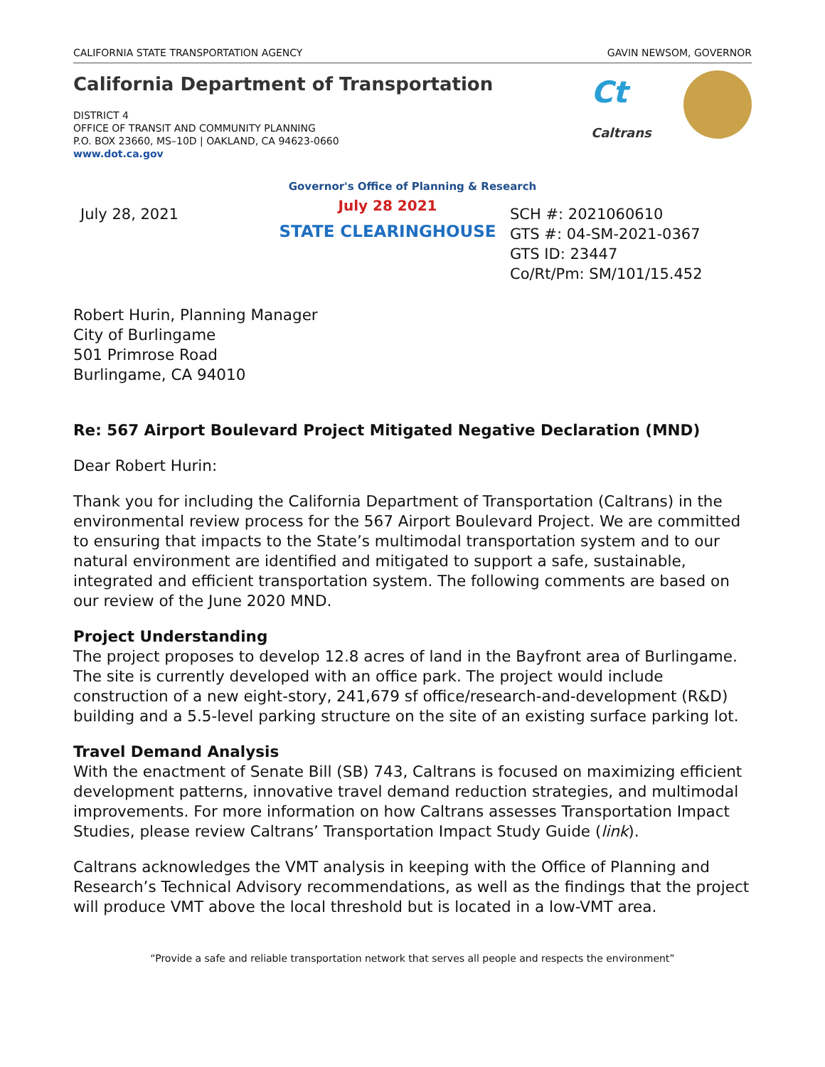CALIFORNIA STATE TRANSPORTATION AGENCY GAVIN NEWSOM, GOVERNOR
California Department of Transportation
DISTRICT 4
OFFICE OF TRANSIT AND COMMUNITY PLANNING
P.O. BOX 23660, MS–10D | OAKLAND, CA 94623-0660
www.dot.ca.gov
Ct
Caltrans
Governor's Office of Planning & Research
July 28, 2021
July 28 2021
STATE CLEARINGHOUSE
SCH #: 2021060610
GTS #: 04-SM-2021-0367
GTS ID: 23447
Co/Rt/Pm: SM/101/15.452
Robert Hurin, Planning Manager
City of Burlingame
501 Primrose Road
Burlingame, CA 94010
Re: 567 Airport Boulevard Project Mitigated Negative Declaration (MND)
Dear Robert Hurin:
Thank you for including the California Department of Transportation (Caltrans) in the environmental review process for the 567 Airport Boulevard Project. We are committed to ensuring that impacts to the State’s multimodal transportation system and to our natural environment are identified and mitigated to support a safe, sustainable, integrated and efficient transportation system. The following comments are based on our review of the June 2020 MND.
Project Understanding
The project proposes to develop 12.8 acres of land in the Bayfront area of Burlingame. The site is currently developed with an office park. The project would include construction of a new eight-story, 241,679 sf office/research-and-development (R&D) building and a 5.5-level parking structure on the site of an existing surface parking lot.
Travel Demand Analysis
With the enactment of Senate Bill (SB) 743, Caltrans is focused on maximizing efficient development patterns, innovative travel demand reduction strategies, and multimodal improvements. For more information on how Caltrans assesses Transportation Impact Studies, please review Caltrans’ Transportation Impact Study Guide (link).
Caltrans acknowledges the VMT analysis in keeping with the Office of Planning and Research’s Technical Advisory recommendations, as well as the findings that the project will produce VMT above the local threshold but is located in a low-VMT area.
“Provide a safe and reliable transportation network that serves all people and respects the environment”